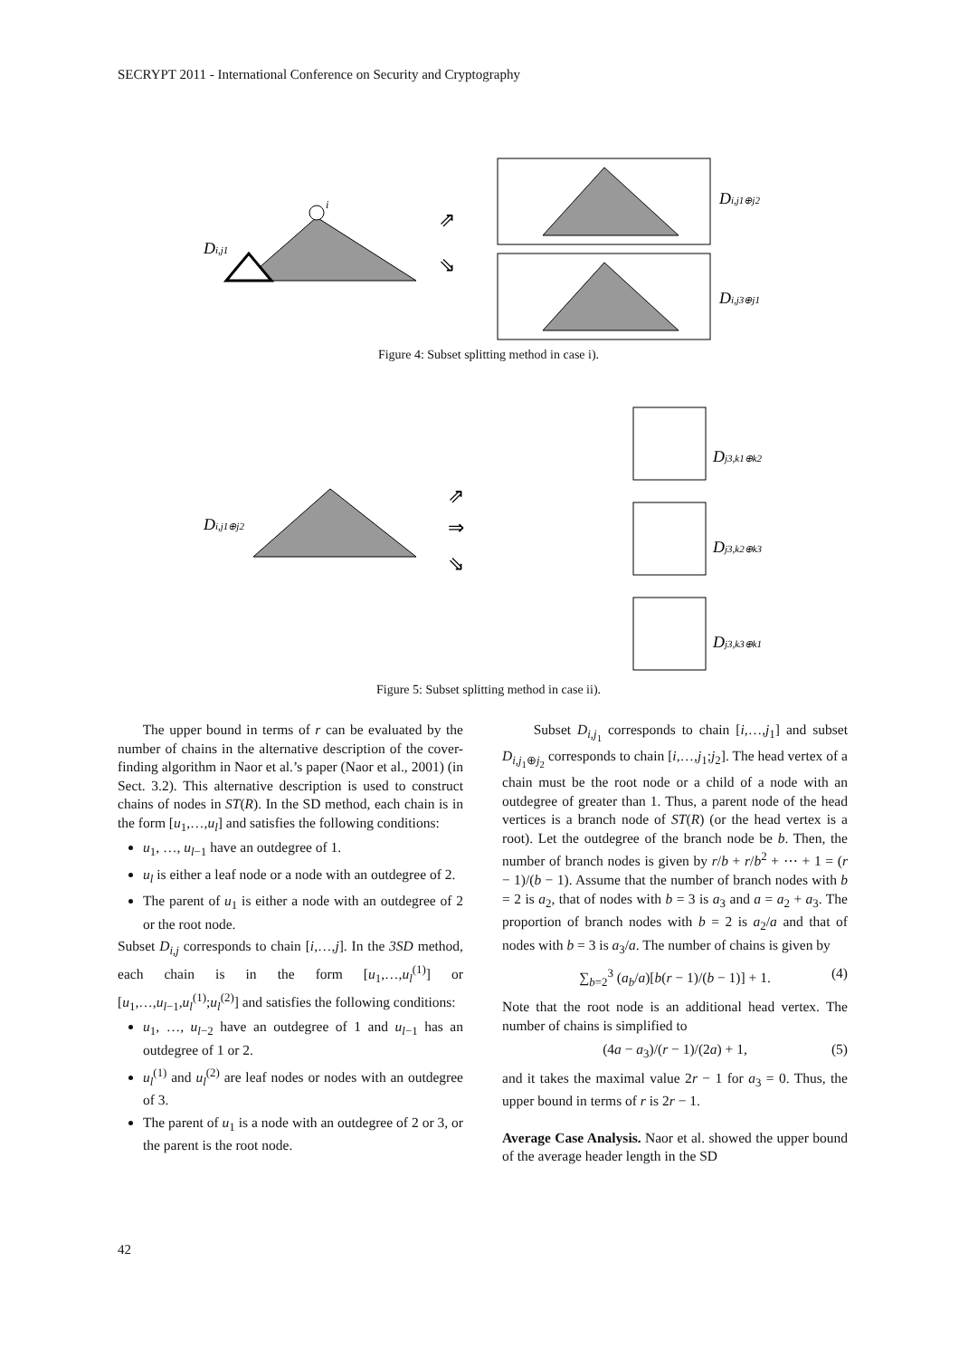SECRYPT 2011 - International Conference on Security and Cryptography
i
Di,j1
Di,j1⊕j2
Di,j3⊕j1
⇗
⇘
Figure 4: Subset splitting method in case i).
Di,j1⊕j2
Dj3,k1⊕k2
Dj3,k2⊕k3
Dj3,k3⊕k1
⇗
⇒
⇘
Figure 5: Subset splitting method in case ii).
The upper bound in terms of r can be evaluated by the number of chains in the alternative description of the cover-finding algorithm in Naor et al.’s paper (Naor et al., 2001) (in Sect. 3.2). This alternative description is used to construct chains of nodes in ST(R). In the SD method, each chain is in the form [u<sub>1</sub>,…,u<sub>l</sub>] and satisfies the following conditions:
u<sub>1</sub>, …, u<sub>l−1</sub> have an outdegree of 1.
u<sub>l</sub> is either a leaf node or a node with an outdegree of 2.
The parent of u<sub>1</sub> is either a node with an outdegree of 2 or the root node.
Subset D<sub>i,j</sub> corresponds to chain [i,…,j]. In the 3SD method, each chain is in the form [u<sub>1</sub>,…,u<sub>l</sub><sup>(1)</sup>] or [u<sub>1</sub>,…,u<sub>l−1</sub>,u<sub>l</sub><sup>(1)</sup>;u<sub>l</sub><sup>(2)</sup>] and satisfies the following conditions:
u<sub>1</sub>, …, u<sub>l−2</sub> have an outdegree of 1 and u<sub>l−1</sub> has an outdegree of 1 or 2.
u<sub>l</sub><sup>(1)</sup> and u<sub>l</sub><sup>(2)</sup> are leaf nodes or nodes with an outdegree of 3.
The parent of u<sub>1</sub> is a node with an outdegree of 2 or 3, or the parent is the root node.
Subset D<sub>i,j<sub>1</sub></sub> corresponds to chain [i,…,j<sub>1</sub>] and subset D<sub>i,j<sub>1</sub>⊕j<sub>2</sub></sub> corresponds to chain [i,…,j<sub>1</sub>;j<sub>2</sub>]. The head vertex of a chain must be the root node or a child of a node with an outdegree of greater than 1. Thus, a parent node of the head vertices is a branch node of ST(R) (or the head vertex is a root). Let the outdegree of the branch node be b. Then, the number of branch nodes is given by r/b + r/b<sup>2</sup> + ⋯ + 1 = (r − 1)/(b − 1). Assume that the number of branch nodes with b = 2 is a<sub>2</sub>, that of nodes with b = 3 is a<sub>3</sub> and a = a<sub>2</sub> + a<sub>3</sub>. The proportion of branch nodes with b = 2 is a<sub>2</sub>/a and that of nodes with b = 3 is a<sub>3</sub>/a. The number of chains is given by
∑<sub>b=2</sub><sup>3</sup> (a<sub>b</sub>/a)[b(r − 1)/(b − 1)] + 1. (4)
Note that the root node is an additional head vertex. The number of chains is simplified to
(4a − a<sub>3</sub>)/(r − 1)/(2a) + 1, (5)
and it takes the maximal value 2r − 1 for a<sub>3</sub> = 0. Thus, the upper bound in terms of r is 2r − 1.
Average Case Analysis. Naor et al. showed the upper bound of the average header length in the SD
42